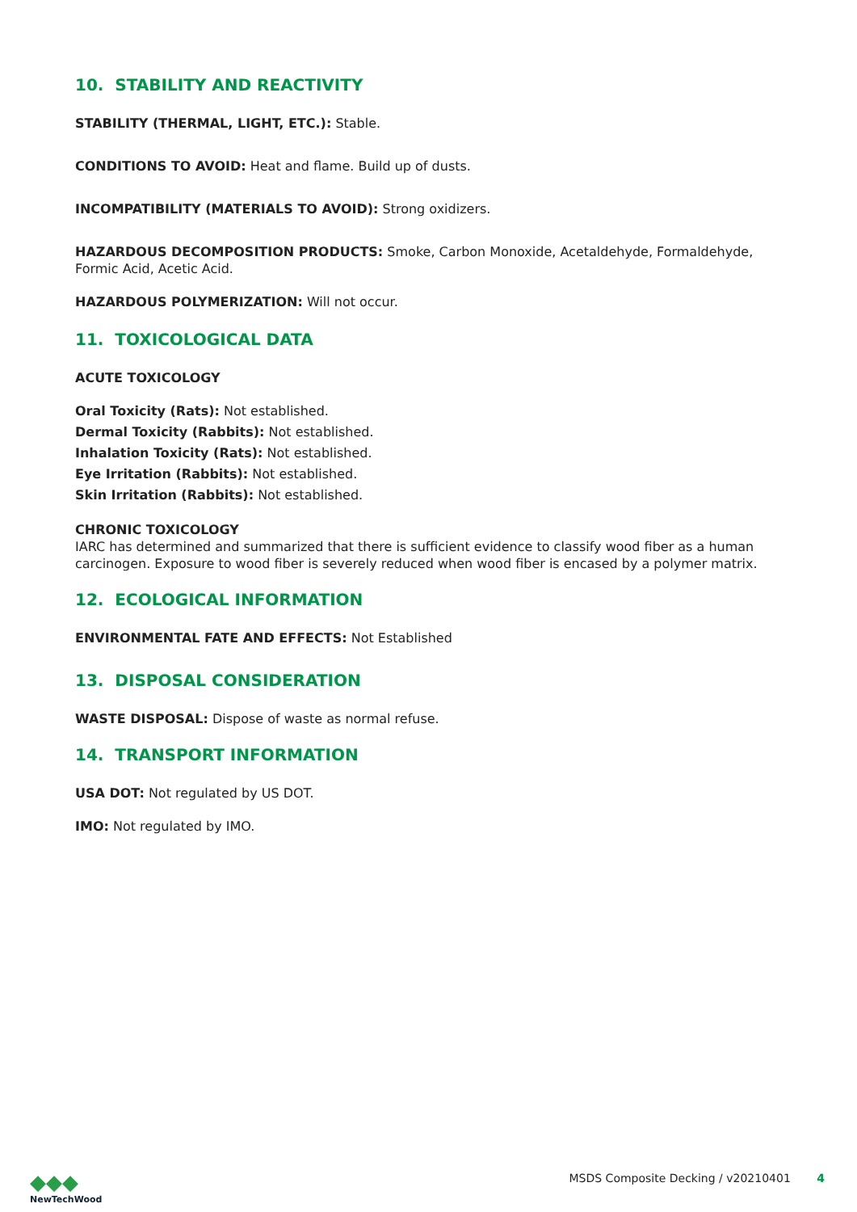10. STABILITY AND REACTIVITY
STABILITY (THERMAL, LIGHT, ETC.): Stable.
CONDITIONS TO AVOID: Heat and flame. Build up of dusts.
INCOMPATIBILITY (MATERIALS TO AVOID): Strong oxidizers.
HAZARDOUS DECOMPOSITION PRODUCTS: Smoke, Carbon Monoxide, Acetaldehyde, Formaldehyde, Formic Acid, Acetic Acid.
HAZARDOUS POLYMERIZATION: Will not occur.
11. TOXICOLOGICAL DATA
ACUTE TOXICOLOGY
Oral Toxicity (Rats): Not established.
Dermal Toxicity (Rabbits): Not established.
Inhalation Toxicity (Rats): Not established.
Eye Irritation (Rabbits): Not established.
Skin Irritation (Rabbits): Not established.
CHRONIC TOXICOLOGY
IARC has determined and summarized that there is sufficient evidence to classify wood fiber as a human carcinogen. Exposure to wood fiber is severely reduced when wood fiber is encased by a polymer matrix.
12. ECOLOGICAL INFORMATION
ENVIRONMENTAL FATE AND EFFECTS: Not Established
13. DISPOSAL CONSIDERATION
WASTE DISPOSAL: Dispose of waste as normal refuse.
14. TRANSPORT INFORMATION
USA DOT: Not regulated by US DOT.
IMO: Not regulated by IMO.
◆◆◆
NewTechWood
MSDS Composite Decking / v20210401 4